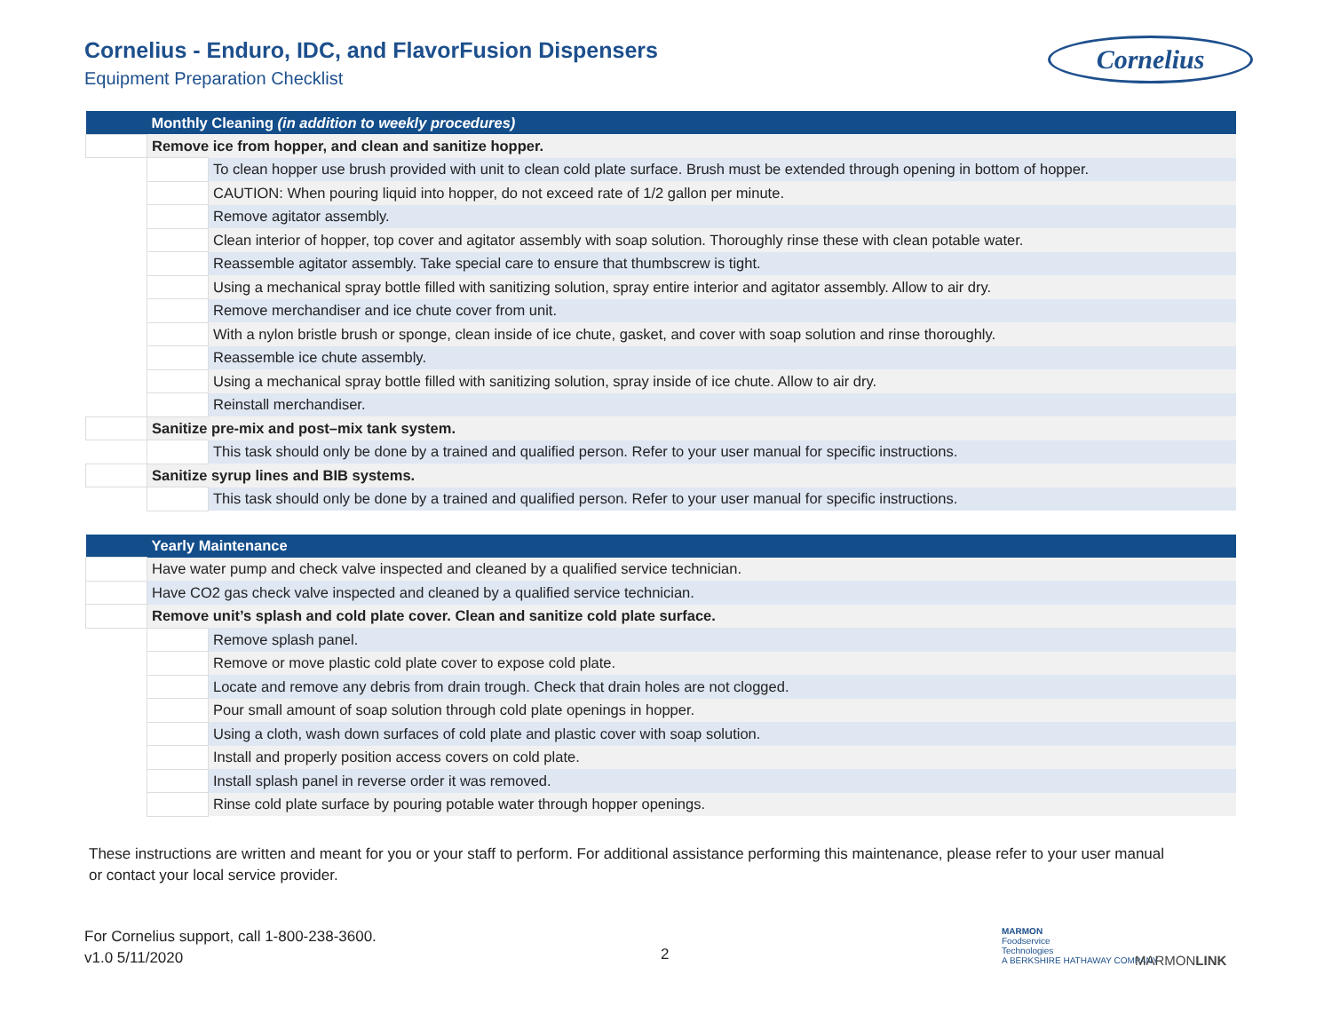Cornelius - Enduro, IDC, and FlavorFusion Dispensers
Equipment Preparation Checklist
Cornelius
| | Monthly Cleaning (in addition to weekly procedures) | |
| | Remove ice from hopper, and clean and sanitize hopper. | |
| | | To clean hopper use brush provided with unit to clean cold plate surface. Brush must be extended through opening in bottom of hopper. |
| | | CAUTION: When pouring liquid into hopper, do not exceed rate of 1/2 gallon per minute. |
| | | Remove agitator assembly. |
| | | Clean interior of hopper, top cover and agitator assembly with soap solution. Thoroughly rinse these with clean potable water. |
| | | Reassemble agitator assembly. Take special care to ensure that thumbscrew is tight. |
| | | Using a mechanical spray bottle filled with sanitizing solution, spray entire interior and agitator assembly. Allow to air dry. |
| | | Remove merchandiser and ice chute cover from unit. |
| | | With a nylon bristle brush or sponge, clean inside of ice chute, gasket, and cover with soap solution and rinse thoroughly. |
| | | Reassemble ice chute assembly. |
| | | Using a mechanical spray bottle filled with sanitizing solution, spray inside of ice chute. Allow to air dry. |
| | | Reinstall merchandiser. |
| | Sanitize pre-mix and post–mix tank system. | |
| | | This task should only be done by a trained and qualified person. Refer to your user manual for specific instructions. |
| | Sanitize syrup lines and BIB systems. | |
| | | This task should only be done by a trained and qualified person. Refer to your user manual for specific instructions. |
| | Yearly Maintenance | |
| | Have water pump and check valve inspected and cleaned by a qualified service technician. | |
| | Have CO2 gas check valve inspected and cleaned by a qualified service technician. | |
| | Remove unit’s splash and cold plate cover. Clean and sanitize cold plate surface. | |
| | | Remove splash panel. |
| | | Remove or move plastic cold plate cover to expose cold plate. |
| | | Locate and remove any debris from drain trough. Check that drain holes are not clogged. |
| | | Pour small amount of soap solution through cold plate openings in hopper. |
| | | Using a cloth, wash down surfaces of cold plate and plastic cover with soap solution. |
| | | Install and properly position access covers on cold plate. |
| | | Install splash panel in reverse order it was removed. |
| | | Rinse cold plate surface by pouring potable water through hopper openings. |
These instructions are written and meant for you or your staff to perform. For additional assistance performing this maintenance, please refer to your user manual or contact your local service provider.
For Cornelius support, call 1-800-238-3600.
v1.0 5/11/2020
2
MARMON
Foodservice
Technologies
A BERKSHIRE HATHAWAY COMPANY
MARMONLINK